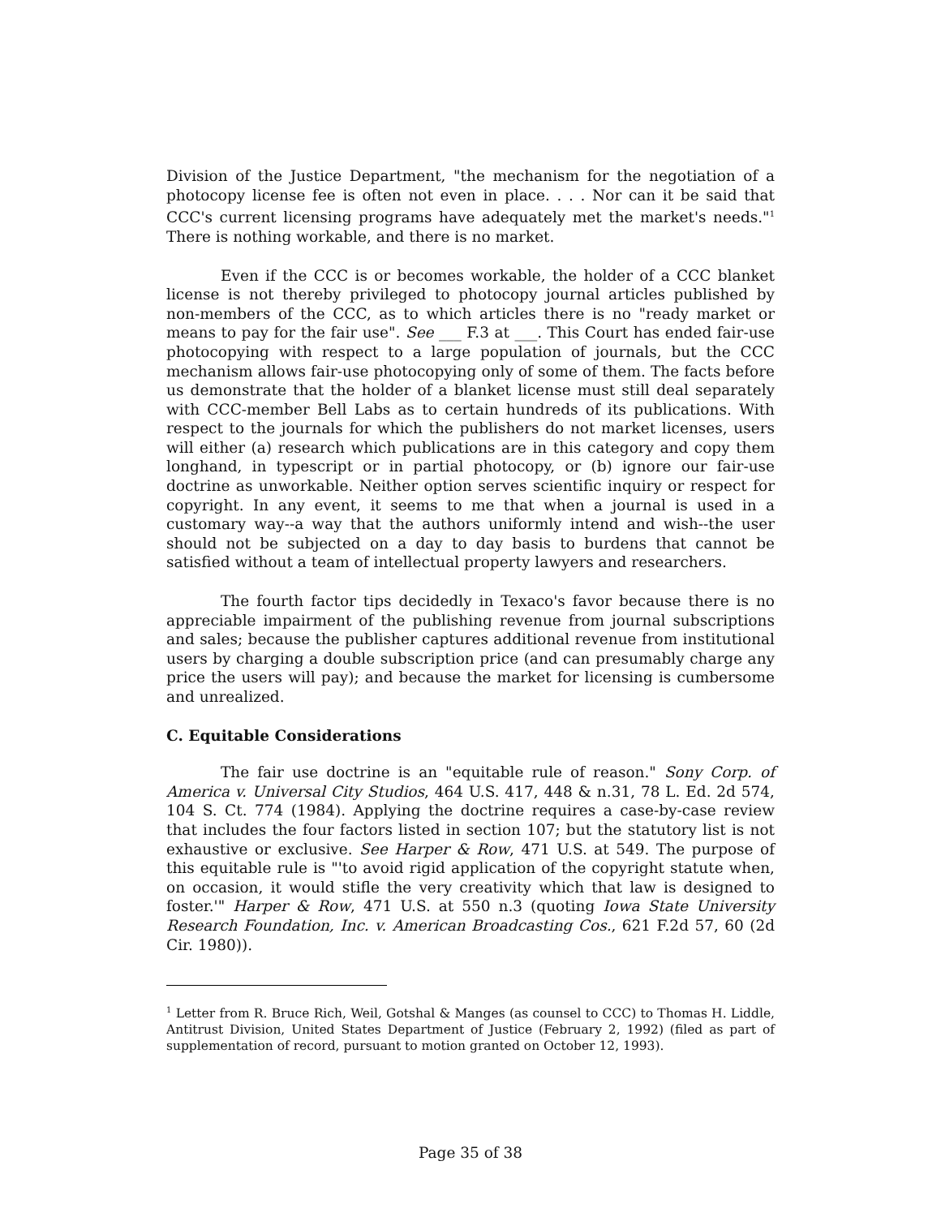Division of the Justice Department, "the mechanism for the negotiation of a photocopy license fee is often not even in place. . . . Nor can it be said that CCC's current licensing programs have adequately met the market's needs."<sup>1</sup> There is nothing workable, and there is no market.
Even if the CCC is or becomes workable, the holder of a CCC blanket license is not thereby privileged to photocopy journal articles published by non-members of the CCC, as to which articles there is no "ready market or means to pay for the fair use". See ___ F.3 at ___. This Court has ended fair-use photocopying with respect to a large population of journals, but the CCC mechanism allows fair-use photocopying only of some of them. The facts before us demonstrate that the holder of a blanket license must still deal separately with CCC-member Bell Labs as to certain hundreds of its publications. With respect to the journals for which the publishers do not market licenses, users will either (a) research which publications are in this category and copy them longhand, in typescript or in partial photocopy, or (b) ignore our fair-use doctrine as unworkable. Neither option serves scientific inquiry or respect for copyright. In any event, it seems to me that when a journal is used in a customary way--a way that the authors uniformly intend and wish--the user should not be subjected on a day to day basis to burdens that cannot be satisfied without a team of intellectual property lawyers and researchers.
The fourth factor tips decidedly in Texaco's favor because there is no appreciable impairment of the publishing revenue from journal subscriptions and sales; because the publisher captures additional revenue from institutional users by charging a double subscription price (and can presumably charge any price the users will pay); and because the market for licensing is cumbersome and unrealized.
C. Equitable Considerations
The fair use doctrine is an "equitable rule of reason." Sony Corp. of America v. Universal City Studios, 464 U.S. 417, 448 & n.31, 78 L. Ed. 2d 574, 104 S. Ct. 774 (1984). Applying the doctrine requires a case-by-case review that includes the four factors listed in section 107; but the statutory list is not exhaustive or exclusive. See Harper & Row, 471 U.S. at 549. The purpose of this equitable rule is "'to avoid rigid application of the copyright statute when, on occasion, it would stifle the very creativity which that law is designed to foster.'" Harper & Row, 471 U.S. at 550 n.3 (quoting Iowa State University Research Foundation, Inc. v. American Broadcasting Cos., 621 F.2d 57, 60 (2d Cir. 1980)).
<sup>1</sup> Letter from R. Bruce Rich, Weil, Gotshal & Manges (as counsel to CCC) to Thomas H. Liddle, Antitrust Division, United States Department of Justice (February 2, 1992) (filed as part of supplementation of record, pursuant to motion granted on October 12, 1993).
Page 35 of 38